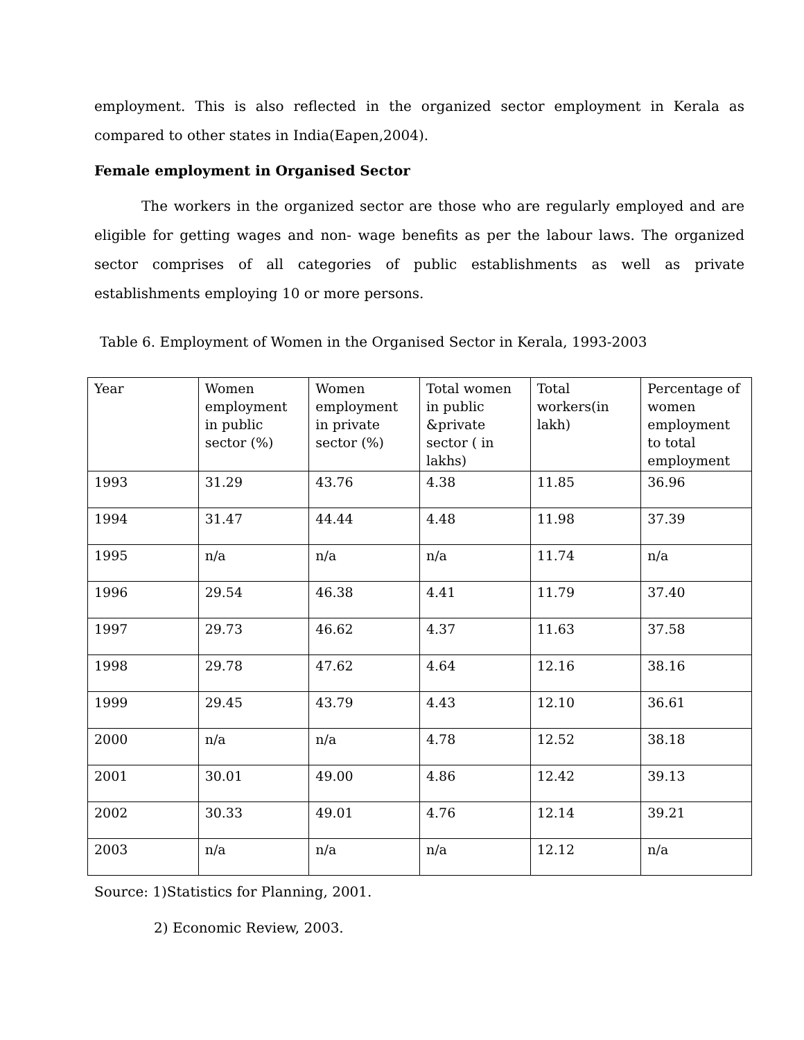employment. This is also reflected in the organized sector employment in Kerala as compared to other states in India(Eapen,2004).
Female employment in Organised Sector
The workers in the organized sector are those who are regularly employed and are eligible for getting wages and non- wage benefits as per the labour laws. The organized sector comprises of all categories of public establishments as well as private establishments employing 10 or more persons.
Table 6. Employment of Women in the Organised Sector in Kerala, 1993-2003
| Year | Women employment in public sector (%) | Women employment in private sector (%) | Total women in public &private sector ( in lakhs) | Total workers(in lakh) | Percentage of women employment to total employment |
| 1993 | 31.29 | 43.76 | 4.38 | 11.85 | 36.96 |
| 1994 | 31.47 | 44.44 | 4.48 | 11.98 | 37.39 |
| 1995 | n/a | n/a | n/a | 11.74 | n/a |
| 1996 | 29.54 | 46.38 | 4.41 | 11.79 | 37.40 |
| 1997 | 29.73 | 46.62 | 4.37 | 11.63 | 37.58 |
| 1998 | 29.78 | 47.62 | 4.64 | 12.16 | 38.16 |
| 1999 | 29.45 | 43.79 | 4.43 | 12.10 | 36.61 |
| 2000 | n/a | n/a | 4.78 | 12.52 | 38.18 |
| 2001 | 30.01 | 49.00 | 4.86 | 12.42 | 39.13 |
| 2002 | 30.33 | 49.01 | 4.76 | 12.14 | 39.21 |
| 2003 | n/a | n/a | n/a | 12.12 | n/a |
Source: 1)Statistics for Planning, 2001.
2) Economic Review, 2003.